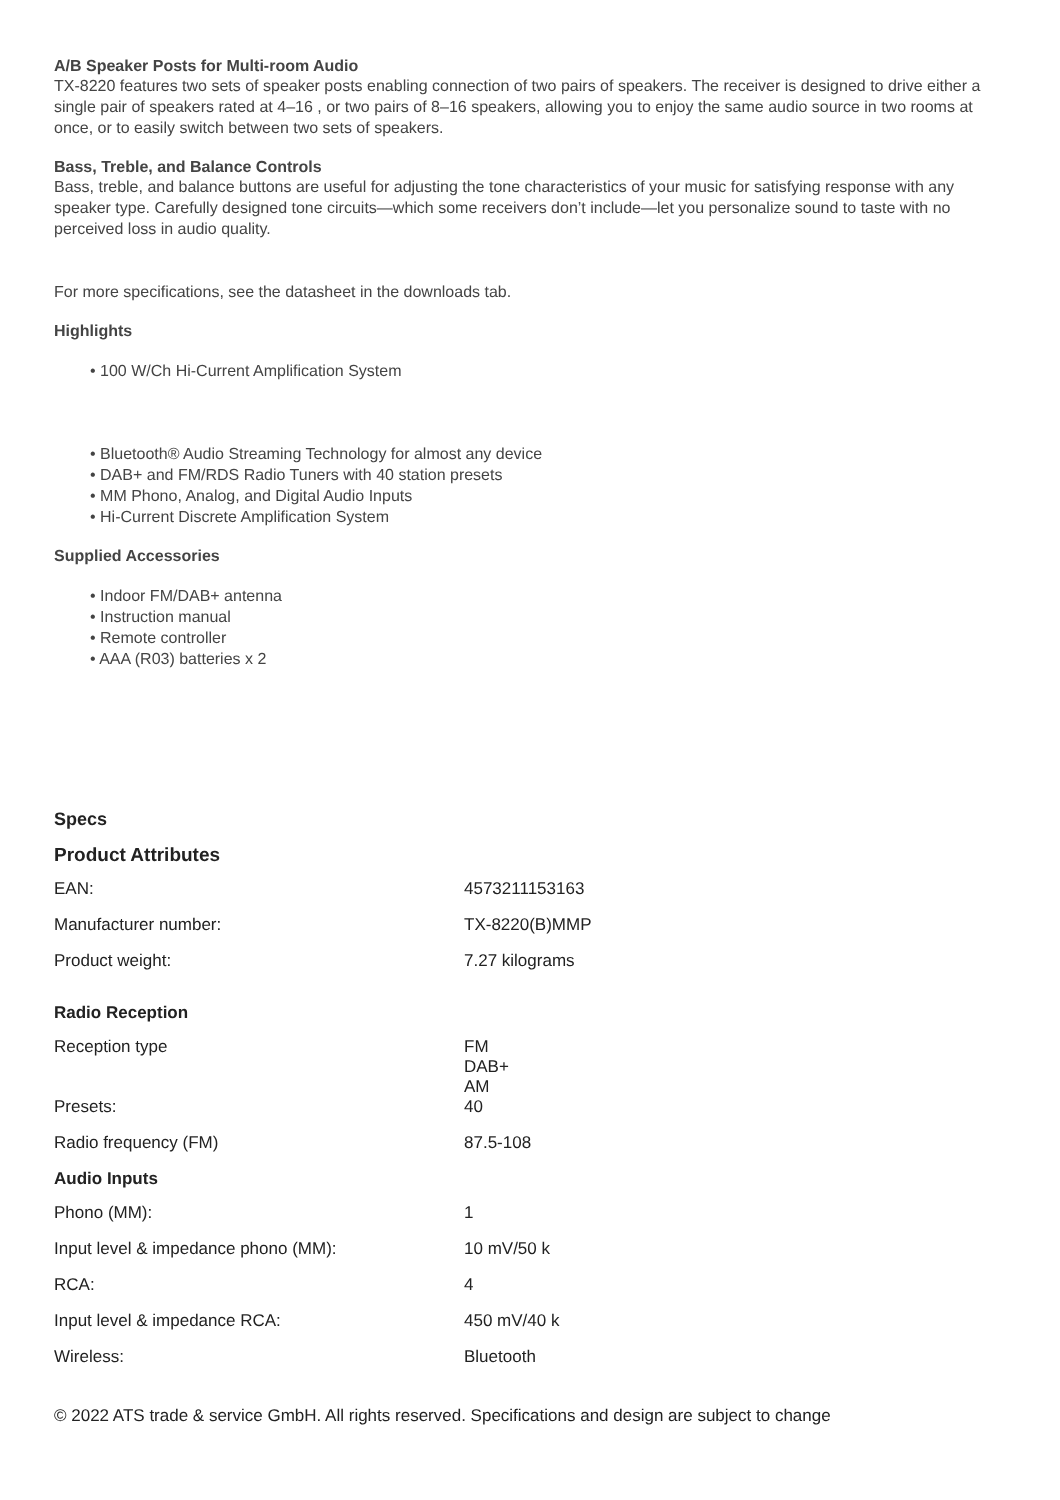A/B Speaker Posts for Multi-room Audio
TX-8220 features two sets of speaker posts enabling connection of two pairs of speakers. The receiver is designed to drive either a single pair of speakers rated at 4–16 , or two pairs of 8–16 speakers, allowing you to enjoy the same audio source in two rooms at once, or to easily switch between two sets of speakers.
Bass, Treble, and Balance Controls
Bass, treble, and balance buttons are useful for adjusting the tone characteristics of your music for satisfying response with any speaker type. Carefully designed tone circuits—which some receivers don’t include—let you personalize sound to taste with no perceived loss in audio quality.
For more specifications, see the datasheet in the downloads tab.
Highlights
• 100 W/Ch Hi-Current Amplification System
• Bluetooth® Audio Streaming Technology for almost any device
• DAB+ and FM/RDS Radio Tuners with 40 station presets
• MM Phono, Analog, and Digital Audio Inputs
• Hi-Current Discrete Amplification System
Supplied Accessories
• Indoor FM/DAB+ antenna
• Instruction manual
• Remote controller
• AAA (R03) batteries x 2
Specs
Product Attributes
| EAN: | 4573211153163 |
| Manufacturer number: | TX-8220(B)MMP |
| Product weight: | 7.27 kilograms |
| Radio Reception | |
| Reception type | FM DAB+ AM |
| Presets: | 40 |
| Radio frequency (FM) | 87.5-108 |
| Audio Inputs | |
| Phono (MM): | 1 |
| Input level & impedance phono (MM): | 10 mV/50 k |
| RCA: | 4 |
| Input level & impedance RCA: | 450 mV/40 k |
| Wireless: | Bluetooth |
© 2022 ATS trade & service GmbH. All rights reserved. Specifications and design are subject to change